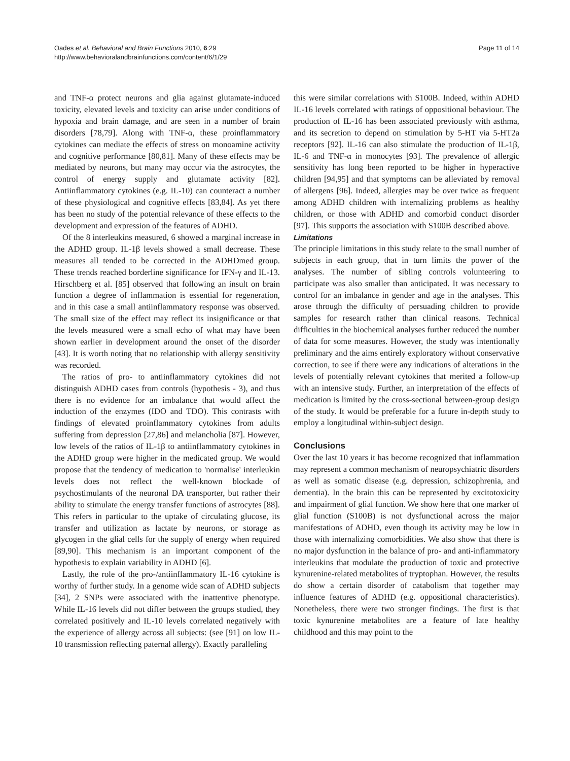Oades et al. Behavioral and Brain Functions 2010, 6:29
http://www.behavioralandbrainfunctions.com/content/6/1/29
Page 11 of 14
and TNF-α protect neurons and glia against glutamate-induced toxicity, elevated levels and toxicity can arise under conditions of hypoxia and brain damage, and are seen in a number of brain disorders [78,79]. Along with TNF-α, these proinflammatory cytokines can mediate the effects of stress on monoamine activity and cognitive performance [80,81]. Many of these effects may be mediated by neurons, but many may occur via the astrocytes, the control of energy supply and glutamate activity [82]. Antiinflammatory cytokines (e.g. IL-10) can counteract a number of these physiological and cognitive effects [83,84]. As yet there has been no study of the potential relevance of these effects to the development and expression of the features of ADHD.
Of the 8 interleukins measured, 6 showed a marginal increase in the ADHD group. IL-1β levels showed a small decrease. These measures all tended to be corrected in the ADHDmed group. These trends reached borderline significance for IFN-γ and IL-13. Hirschberg et al. [85] observed that following an insult on brain function a degree of inflammation is essential for regeneration, and in this case a small antiinflammatory response was observed. The small size of the effect may reflect its insignificance or that the levels measured were a small echo of what may have been shown earlier in development around the onset of the disorder [43]. It is worth noting that no relationship with allergy sensitivity was recorded.
The ratios of pro- to antiinflammatory cytokines did not distinguish ADHD cases from controls (hypothesis - 3), and thus there is no evidence for an imbalance that would affect the induction of the enzymes (IDO and TDO). This contrasts with findings of elevated proinflammatory cytokines from adults suffering from depression [27,86] and melancholia [87]. However, low levels of the ratios of IL-1β to antiinflammatory cytokines in the ADHD group were higher in the medicated group. We would propose that the tendency of medication to 'normalise' interleukin levels does not reflect the well-known blockade of psychostimulants of the neuronal DA transporter, but rather their ability to stimulate the energy transfer functions of astrocytes [88]. This refers in particular to the uptake of circulating glucose, its transfer and utilization as lactate by neurons, or storage as glycogen in the glial cells for the supply of energy when required [89,90]. This mechanism is an important component of the hypothesis to explain variability in ADHD [6].
Lastly, the role of the pro-/antiinflammatory IL-16 cytokine is worthy of further study. In a genome wide scan of ADHD subjects [34], 2 SNPs were associated with the inattentive phenotype. While IL-16 levels did not differ between the groups studied, they correlated positively and IL-10 levels correlated negatively with the experience of allergy across all subjects: (see [91] on low IL-10 transmission reflecting paternal allergy). Exactly paralleling
this were similar correlations with S100B. Indeed, within ADHD IL-16 levels correlated with ratings of oppositional behaviour. The production of IL-16 has been associated previously with asthma, and its secretion to depend on stimulation by 5-HT via 5-HT2a receptors [92]. IL-16 can also stimulate the production of IL-1β, IL-6 and TNF-α in monocytes [93]. The prevalence of allergic sensitivity has long been reported to be higher in hyperactive children [94,95] and that symptoms can be alleviated by removal of allergens [96]. Indeed, allergies may be over twice as frequent among ADHD children with internalizing problems as healthy children, or those with ADHD and comorbid conduct disorder [97]. This supports the association with S100B described above.
Limitations
The principle limitations in this study relate to the small number of subjects in each group, that in turn limits the power of the analyses. The number of sibling controls volunteering to participate was also smaller than anticipated. It was necessary to control for an imbalance in gender and age in the analyses. This arose through the difficulty of persuading children to provide samples for research rather than clinical reasons. Technical difficulties in the biochemical analyses further reduced the number of data for some measures. However, the study was intentionally preliminary and the aims entirely exploratory without conservative correction, to see if there were any indications of alterations in the levels of potentially relevant cytokines that merited a follow-up with an intensive study. Further, an interpretation of the effects of medication is limited by the cross-sectional between-group design of the study. It would be preferable for a future in-depth study to employ a longitudinal within-subject design.
Conclusions
Over the last 10 years it has become recognized that inflammation may represent a common mechanism of neuropsychiatric disorders as well as somatic disease (e.g. depression, schizophrenia, and dementia). In the brain this can be represented by excitotoxicity and impairment of glial function. We show here that one marker of glial function (S100B) is not dysfunctional across the major manifestations of ADHD, even though its activity may be low in those with internalizing comorbidities. We also show that there is no major dysfunction in the balance of pro- and anti-inflammatory interleukins that modulate the production of toxic and protective kynurenine-related metabolites of tryptophan. However, the results do show a certain disorder of catabolism that together may influence features of ADHD (e.g. oppositional characteristics). Nonetheless, there were two stronger findings. The first is that toxic kynurenine metabolites are a feature of late healthy childhood and this may point to the